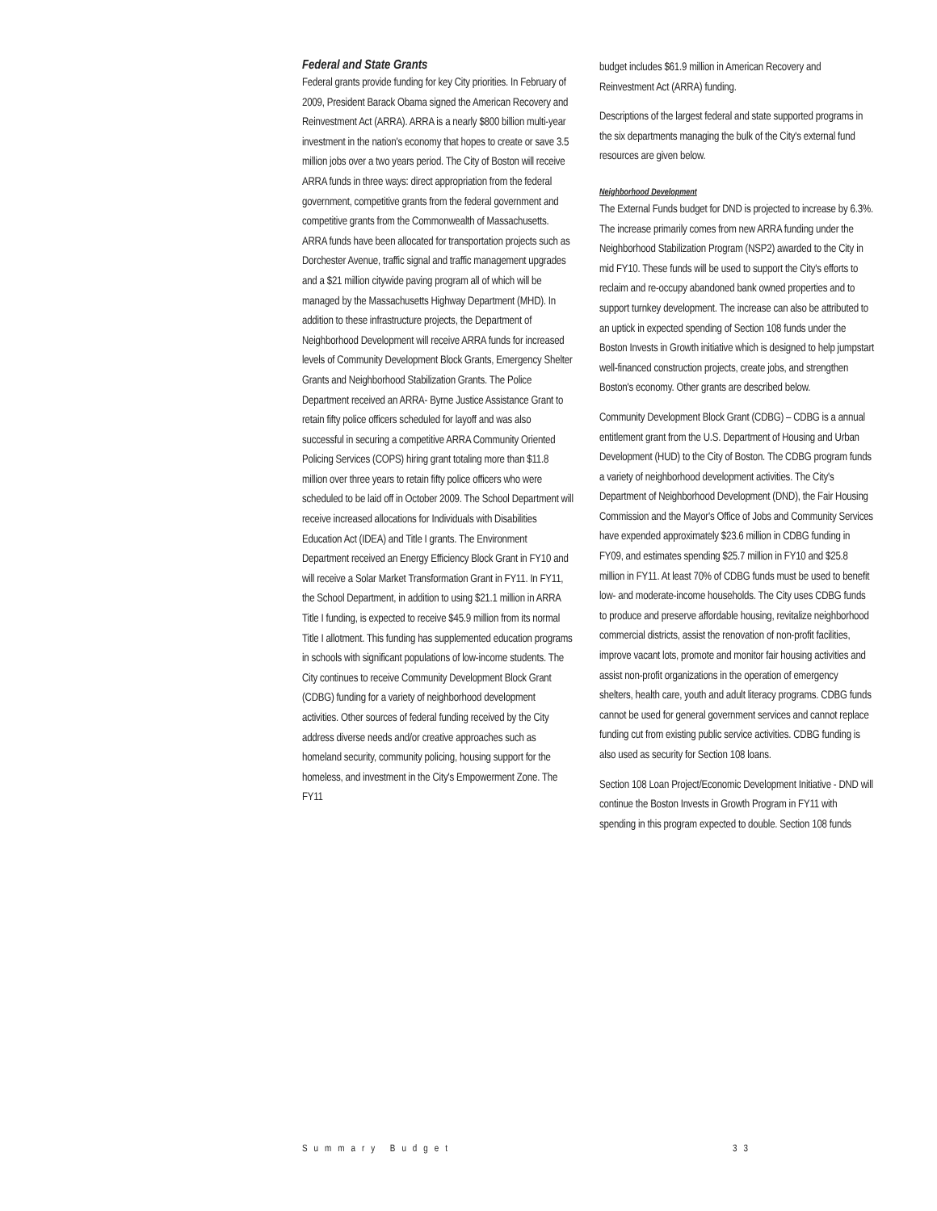Federal and State Grants
Federal grants provide funding for key City priorities. In February of 2009, President Barack Obama signed the American Recovery and Reinvestment Act (ARRA). ARRA is a nearly $800 billion multi-year investment in the nation's economy that hopes to create or save 3.5 million jobs over a two years period. The City of Boston will receive ARRA funds in three ways: direct appropriation from the federal government, competitive grants from the federal government and competitive grants from the Commonwealth of Massachusetts. ARRA funds have been allocated for transportation projects such as Dorchester Avenue, traffic signal and traffic management upgrades and a $21 million citywide paving program all of which will be managed by the Massachusetts Highway Department (MHD). In addition to these infrastructure projects, the Department of Neighborhood Development will receive ARRA funds for increased levels of Community Development Block Grants, Emergency Shelter Grants and Neighborhood Stabilization Grants. The Police Department received an ARRA- Byrne Justice Assistance Grant to retain fifty police officers scheduled for layoff and was also successful in securing a competitive ARRA Community Oriented Policing Services (COPS) hiring grant totaling more than $11.8 million over three years to retain fifty police officers who were scheduled to be laid off in October 2009. The School Department will receive increased allocations for Individuals with Disabilities Education Act (IDEA) and Title I grants. The Environment Department received an Energy Efficiency Block Grant in FY10 and will receive a Solar Market Transformation Grant in FY11. In FY11, the School Department, in addition to using $21.1 million in ARRA Title I funding, is expected to receive $45.9 million from its normal Title I allotment. This funding has supplemented education programs in schools with significant populations of low-income students. The City continues to receive Community Development Block Grant (CDBG) funding for a variety of neighborhood development activities. Other sources of federal funding received by the City address diverse needs and/or creative approaches such as homeland security, community policing, housing support for the homeless, and investment in the City's Empowerment Zone. The FY11
budget includes $61.9 million in American Recovery and Reinvestment Act (ARRA) funding.
Descriptions of the largest federal and state supported programs in the six departments managing the bulk of the City's external fund resources are given below.
Neighborhood Development
The External Funds budget for DND is projected to increase by 6.3%. The increase primarily comes from new ARRA funding under the Neighborhood Stabilization Program (NSP2) awarded to the City in mid FY10. These funds will be used to support the City's efforts to reclaim and re-occupy abandoned bank owned properties and to support turnkey development. The increase can also be attributed to an uptick in expected spending of Section 108 funds under the Boston Invests in Growth initiative which is designed to help jumpstart well-financed construction projects, create jobs, and strengthen Boston's economy. Other grants are described below.
Community Development Block Grant (CDBG) – CDBG is a annual entitlement grant from the U.S. Department of Housing and Urban Development (HUD) to the City of Boston. The CDBG program funds a variety of neighborhood development activities. The City's Department of Neighborhood Development (DND), the Fair Housing Commission and the Mayor's Office of Jobs and Community Services have expended approximately $23.6 million in CDBG funding in FY09, and estimates spending $25.7 million in FY10 and $25.8 million in FY11. At least 70% of CDBG funds must be used to benefit low- and moderate-income households. The City uses CDBG funds to produce and preserve affordable housing, revitalize neighborhood commercial districts, assist the renovation of non-profit facilities, improve vacant lots, promote and monitor fair housing activities and assist non-profit organizations in the operation of emergency shelters, health care, youth and adult literacy programs. CDBG funds cannot be used for general government services and cannot replace funding cut from existing public service activities. CDBG funding is also used as security for Section 108 loans.
Section 108 Loan Project/Economic Development Initiative - DND will continue the Boston Invests in Growth Program in FY11 with spending in this program expected to double. Section 108 funds
Summary Budget 33